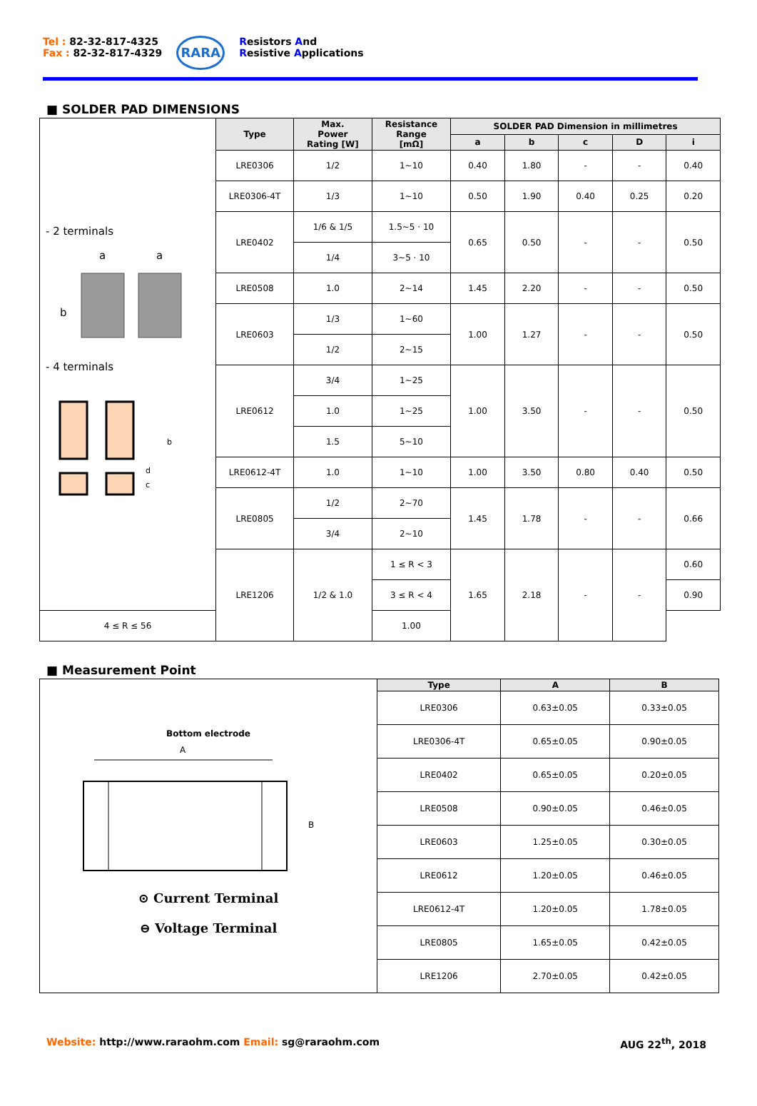Tel : 82-32-817-4325
Fax : 82-32-817-4329
RARA
Resistors And
Resistive Applications
■ SOLDER PAD DIMENSIONS
| - 2 terminals b a a - 4 terminals b d c | Type | Max. Power Rating [W] | Resistance Range [mΩ] | SOLDER PAD Dimension in millimetres | | | | |
| | | | | a | b | c | D | i |
| | LRE0306 | 1/2 | 1~10 | 0.40 | 1.80 | - | - | 0.40 |
| | LRE0306-4T | 1/3 | 1~10 | 0.50 | 1.90 | 0.40 | 0.25 | 0.20 |
| | LRE0402 | 1/6 & 1/5 | 1.5~5 · 10 | 0.65 | 0.50 | - | - | 0.50 |
| | | 1/4 | 3~5 · 10 | | | | | |
| | LRE0508 | 1.0 | 2~14 | 1.45 | 2.20 | - | - | 0.50 |
| | LRE0603 | 1/3 | 1~60 | 1.00 | 1.27 | - | - | 0.50 |
| | | 1/2 | 2~15 | | | | | |
| | LRE0612 | 3/4 | 1~25 | 1.00 | 3.50 | - | - | 0.50 |
| | | 1.0 | 1~25 | | | | | |
| | | 1.5 | 5~10 | | | | | |
| | LRE0612-4T | 1.0 | 1~10 | 1.00 | 3.50 | 0.80 | 0.40 | 0.50 |
| | LRE0805 | 1/2 | 2~70 | 1.45 | 1.78 | - | - | 0.66 |
| | | 3/4 | 2~10 | | | | | |
| | LRE1206 | 1/2 & 1.0 | 1 ≤ R < 3 | 1.65 | 2.18 | - | - | 0.60 |
| | | | 3 ≤ R < 4 | | | | | 0.90 |
| 4 ≤ R ≤ 56 | | | 1.00 | | | | | |
■ Measurement Point
| Bottom electrode A B ⊙ Current Terminal ⊖ Voltage Terminal | Type | A | B |
| | LRE0306 | 0.63±0.05 | 0.33±0.05 |
| | LRE0306-4T | 0.65±0.05 | 0.90±0.05 |
| | LRE0402 | 0.65±0.05 | 0.20±0.05 |
| | LRE0508 | 0.90±0.05 | 0.46±0.05 |
| | LRE0603 | 1.25±0.05 | 0.30±0.05 |
| | LRE0612 | 1.20±0.05 | 0.46±0.05 |
| | LRE0612-4T | 1.20±0.05 | 1.78±0.05 |
| | LRE0805 | 1.65±0.05 | 0.42±0.05 |
| | LRE1206 | 2.70±0.05 | 0.42±0.05 |
Website: http://www.raraohm.com Email: sg@raraohm.com
AUG 22<sup>th</sup>, 2018